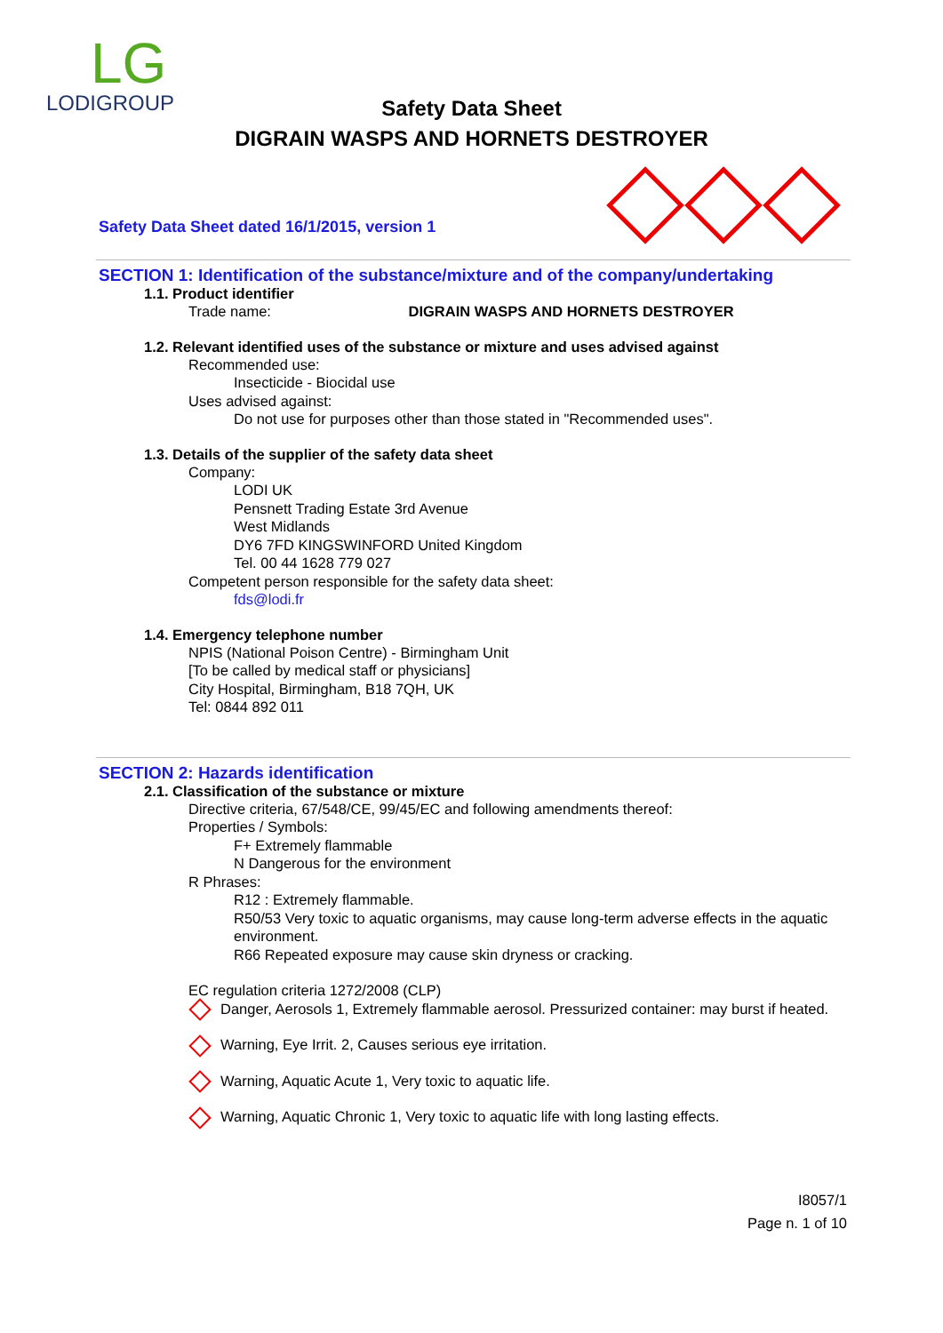LG
LODIGROUP
Safety Data Sheet
DIGRAIN WASPS AND HORNETS DESTROYER
Safety Data Sheet dated 16/1/2015, version 1
SECTION 1: Identification of the substance/mixture and of the company/undertaking
1.1. Product identifier
Trade name: DIGRAIN WASPS AND HORNETS DESTROYER
1.2. Relevant identified uses of the substance or mixture and uses advised against
Recommended use:
Insecticide - Biocidal use
Uses advised against:
Do not use for purposes other than those stated in "Recommended uses".
1.3. Details of the supplier of the safety data sheet
Company:
LODI UK
Pensnett Trading Estate 3rd Avenue
West Midlands
DY6 7FD KINGSWINFORD United Kingdom
Tel. 00 44 1628 779 027
Competent person responsible for the safety data sheet:
fds@lodi.fr
1.4. Emergency telephone number
NPIS (National Poison Centre) - Birmingham Unit
[To be called by medical staff or physicians]
City Hospital, Birmingham, B18 7QH, UK
Tel: 0844 892 011
SECTION 2: Hazards identification
2.1. Classification of the substance or mixture
Directive criteria, 67/548/CE, 99/45/EC and following amendments thereof:
Properties / Symbols:
F+ Extremely flammable
N Dangerous for the environment
R Phrases:
R12 : Extremely flammable.
R50/53 Very toxic to aquatic organisms, may cause long-term adverse effects in the aquatic environment.
R66 Repeated exposure may cause skin dryness or cracking.
EC regulation criteria 1272/2008 (CLP)
Danger, Aerosols 1, Extremely flammable aerosol. Pressurized container: may burst if heated.
Warning, Eye Irrit. 2, Causes serious eye irritation.
Warning, Aquatic Acute 1, Very toxic to aquatic life.
Warning, Aquatic Chronic 1, Very toxic to aquatic life with long lasting effects.
I8057/1
Page n. 1 of 10